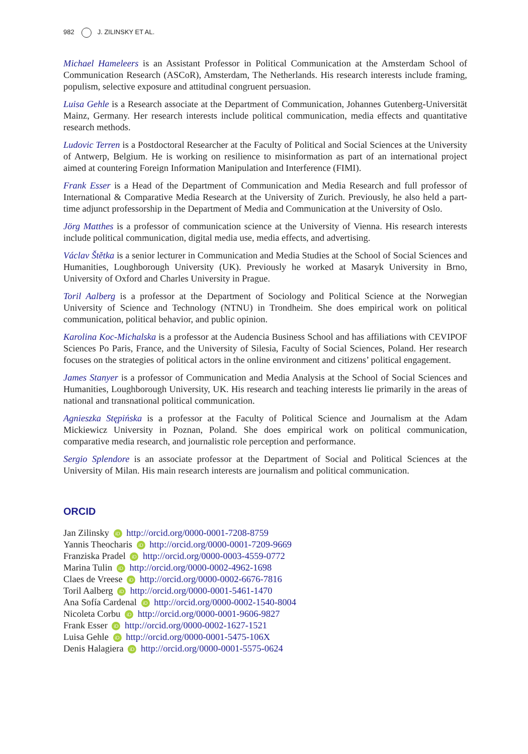982 J. ZILINSKY ET AL.
Michael Hameleers is an Assistant Professor in Political Communication at the Amsterdam School of Communication Research (ASCoR), Amsterdam, The Netherlands. His research interests include framing, populism, selective exposure and attitudinal congruent persuasion.
Luisa Gehle is a Research associate at the Department of Communication, Johannes Gutenberg-Universität Mainz, Germany. Her research interests include political communication, media effects and quantitative research methods.
Ludovic Terren is a Postdoctoral Researcher at the Faculty of Political and Social Sciences at the University of Antwerp, Belgium. He is working on resilience to misinformation as part of an international project aimed at countering Foreign Information Manipulation and Interference (FIMI).
Frank Esser is a Head of the Department of Communication and Media Research and full professor of International & Comparative Media Research at the University of Zurich. Previously, he also held a part-time adjunct professorship in the Department of Media and Communication at the University of Oslo.
Jörg Matthes is a professor of communication science at the University of Vienna. His research interests include political communication, digital media use, media effects, and advertising.
Václav Štětka is a senior lecturer in Communication and Media Studies at the School of Social Sciences and Humanities, Loughborough University (UK). Previously he worked at Masaryk University in Brno, University of Oxford and Charles University in Prague.
Toril Aalberg is a professor at the Department of Sociology and Political Science at the Norwegian University of Science and Technology (NTNU) in Trondheim. She does empirical work on political communication, political behavior, and public opinion.
Karolina Koc-Michalska is a professor at the Audencia Business School and has affiliations with CEVIPOF Sciences Po Paris, France, and the University of Silesia, Faculty of Social Sciences, Poland. Her research focuses on the strategies of political actors in the online environment and citizens’ political engagement.
James Stanyer is a professor of Communication and Media Analysis at the School of Social Sciences and Humanities, Loughborough University, UK. His research and teaching interests lie primarily in the areas of national and transnational political communication.
Agnieszka Stępińska is a professor at the Faculty of Political Science and Journalism at the Adam Mickiewicz University in Poznan, Poland. She does empirical work on political communication, comparative media research, and journalistic role perception and performance.
Sergio Splendore is an associate professor at the Department of Social and Political Sciences at the University of Milan. His main research interests are journalism and political communication.
ORCID
Jan Zilinsky iD http://orcid.org/0000-0001-7208-8759
Yannis Theocharis iD http://orcid.org/0000-0001-7209-9669
Franziska Pradel iD http://orcid.org/0000-0003-4559-0772
Marina Tulin iD http://orcid.org/0000-0002-4962-1698
Claes de Vreese iD http://orcid.org/0000-0002-6676-7816
Toril Aalberg iD http://orcid.org/0000-0001-5461-1470
Ana Sofía Cardenal iD http://orcid.org/0000-0002-1540-8004
Nicoleta Corbu iD http://orcid.org/0000-0001-9606-9827
Frank Esser iD http://orcid.org/0000-0002-1627-1521
Luisa Gehle iD http://orcid.org/0000-0001-5475-106X
Denis Halagiera iD http://orcid.org/0000-0001-5575-0624